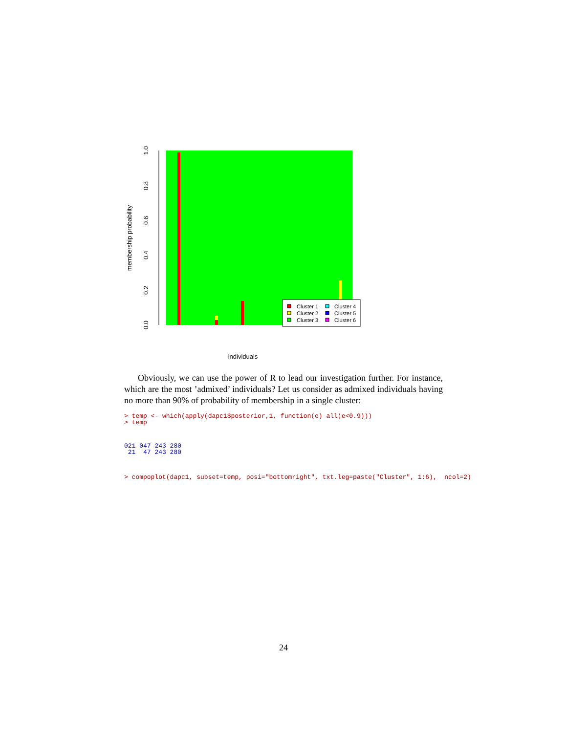0.0
0.2
0.4
0.6
0.8
1.0
membership probability
individuals
Cluster 1
Cluster 2
Cluster 3
Cluster 4
Cluster 5
Cluster 6
Obviously, we can use the power of R to lead our investigation further. For instance, which are the most ’admixed’ individuals? Let us consider as admixed individuals having no more than 90% of probability of membership in a single cluster:
> temp <- which(apply(dapc1$posterior,1, function(e) all(e<0.9)))
> temp
021 047 243 280
 21  47 243 280
> compoplot(dapc1, subset=temp, posi="bottomright", txt.leg=paste("Cluster", 1:6),  ncol=2)
24